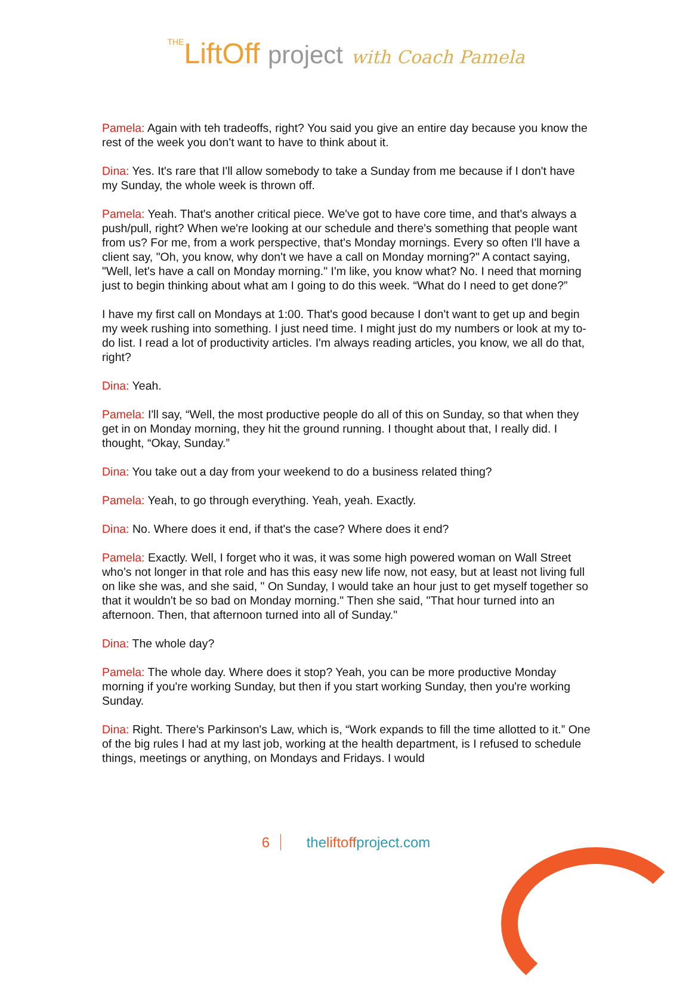THELiftOff project with Coach Pamela
Pamela: Again with teh tradeoffs, right? You said you give an entire day because you know the rest of the week you don't want to have to think about it.
Dina: Yes. It's rare that I'll allow somebody to take a Sunday from me because if I don't have my Sunday, the whole week is thrown off.
Pamela: Yeah. That's another critical piece. We've got to have core time, and that's always a push/pull, right? When we're looking at our schedule and there's something that people want from us? For me, from a work perspective, that's Monday mornings. Every so often I'll have a client say, "Oh, you know, why don't we have a call on Monday morning?" A contact saying, "Well, let's have a call on Monday morning." I'm like, you know what? No. I need that morning just to begin thinking about what am I going to do this week. “What do I need to get done?”
I have my first call on Mondays at 1:00. That's good because I don't want to get up and begin my week rushing into something. I just need time. I might just do my numbers or look at my to-do list. I read a lot of productivity articles. I'm always reading articles, you know, we all do that, right?
Dina: Yeah.
Pamela: I'll say, “Well, the most productive people do all of this on Sunday, so that when they get in on Monday morning, they hit the ground running. I thought about that, I really did. I thought, “Okay, Sunday.”
Dina: You take out a day from your weekend to do a business related thing?
Pamela: Yeah, to go through everything. Yeah, yeah. Exactly.
Dina: No. Where does it end, if that's the case? Where does it end?
Pamela: Exactly. Well, I forget who it was, it was some high powered woman on Wall Street who’s not longer in that role and has this easy new life now, not easy, but at least not living full on like she was, and she said, " On Sunday, I would take an hour just to get myself together so that it wouldn't be so bad on Monday morning." Then she said, "That hour turned into an afternoon. Then, that afternoon turned into all of Sunday."
Dina: The whole day?
Pamela: The whole day. Where does it stop? Yeah, you can be more productive Monday morning if you're working Sunday, but then if you start working Sunday, then you're working Sunday.
Dina: Right. There's Parkinson's Law, which is, “Work expands to fill the time allotted to it.” One of the big rules I had at my last job, working at the health department, is I refused to schedule things, meetings or anything, on Mondays and Fridays. I would
6 theliftoffproject.com